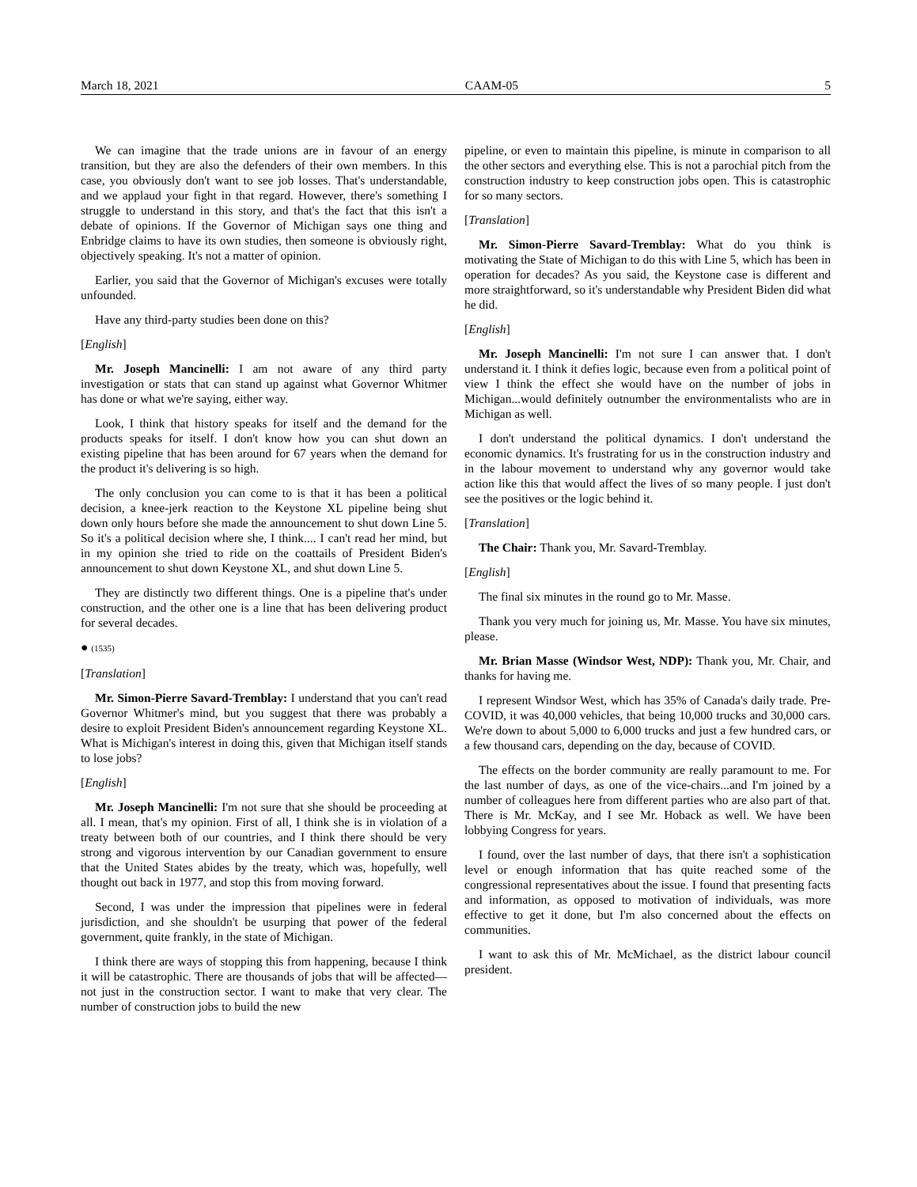March 18, 2021 CAAM-05 5
We can imagine that the trade unions are in favour of an energy transition, but they are also the defenders of their own members. In this case, you obviously don't want to see job losses. That's understandable, and we applaud your fight in that regard. However, there's something I struggle to understand in this story, and that's the fact that this isn't a debate of opinions. If the Governor of Michigan says one thing and Enbridge claims to have its own studies, then someone is obviously right, objectively speaking. It's not a matter of opinion.
Earlier, you said that the Governor of Michigan's excuses were totally unfounded.
Have any third-party studies been done on this?
[English]
Mr. Joseph Mancinelli: I am not aware of any third party investigation or stats that can stand up against what Governor Whitmer has done or what we're saying, either way.
Look, I think that history speaks for itself and the demand for the products speaks for itself. I don't know how you can shut down an existing pipeline that has been around for 67 years when the demand for the product it's delivering is so high.
The only conclusion you can come to is that it has been a political decision, a knee-jerk reaction to the Keystone XL pipeline being shut down only hours before she made the announcement to shut down Line 5. So it's a political decision where she, I think.... I can't read her mind, but in my opinion she tried to ride on the coattails of President Biden's announcement to shut down Keystone XL, and shut down Line 5.
They are distinctly two different things. One is a pipeline that's under construction, and the other one is a line that has been delivering product for several decades.
● (1535)
[Translation]
Mr. Simon-Pierre Savard-Tremblay: I understand that you can't read Governor Whitmer's mind, but you suggest that there was probably a desire to exploit President Biden's announcement regarding Keystone XL. What is Michigan's interest in doing this, given that Michigan itself stands to lose jobs?
[English]
Mr. Joseph Mancinelli: I'm not sure that she should be proceeding at all. I mean, that's my opinion. First of all, I think she is in violation of a treaty between both of our countries, and I think there should be very strong and vigorous intervention by our Canadian government to ensure that the United States abides by the treaty, which was, hopefully, well thought out back in 1977, and stop this from moving forward.
Second, I was under the impression that pipelines were in federal jurisdiction, and she shouldn't be usurping that power of the federal government, quite frankly, in the state of Michigan.
I think there are ways of stopping this from happening, because I think it will be catastrophic. There are thousands of jobs that will be affected—not just in the construction sector. I want to make that very clear. The number of construction jobs to build the new
pipeline, or even to maintain this pipeline, is minute in comparison to all the other sectors and everything else. This is not a parochial pitch from the construction industry to keep construction jobs open. This is catastrophic for so many sectors.
[Translation]
Mr. Simon-Pierre Savard-Tremblay: What do you think is motivating the State of Michigan to do this with Line 5, which has been in operation for decades? As you said, the Keystone case is different and more straightforward, so it's understandable why President Biden did what he did.
[English]
Mr. Joseph Mancinelli: I'm not sure I can answer that. I don't understand it. I think it defies logic, because even from a political point of view I think the effect she would have on the number of jobs in Michigan...would definitely outnumber the environmentalists who are in Michigan as well.
I don't understand the political dynamics. I don't understand the economic dynamics. It's frustrating for us in the construction industry and in the labour movement to understand why any governor would take action like this that would affect the lives of so many people. I just don't see the positives or the logic behind it.
[Translation]
The Chair: Thank you, Mr. Savard-Tremblay.
[English]
The final six minutes in the round go to Mr. Masse.
Thank you very much for joining us, Mr. Masse. You have six minutes, please.
Mr. Brian Masse (Windsor West, NDP): Thank you, Mr. Chair, and thanks for having me.
I represent Windsor West, which has 35% of Canada's daily trade. Pre-COVID, it was 40,000 vehicles, that being 10,000 trucks and 30,000 cars. We're down to about 5,000 to 6,000 trucks and just a few hundred cars, or a few thousand cars, depending on the day, because of COVID.
The effects on the border community are really paramount to me. For the last number of days, as one of the vice-chairs...and I'm joined by a number of colleagues here from different parties who are also part of that. There is Mr. McKay, and I see Mr. Hoback as well. We have been lobbying Congress for years.
I found, over the last number of days, that there isn't a sophistication level or enough information that has quite reached some of the congressional representatives about the issue. I found that presenting facts and information, as opposed to motivation of individuals, was more effective to get it done, but I'm also concerned about the effects on communities.
I want to ask this of Mr. McMichael, as the district labour council president.